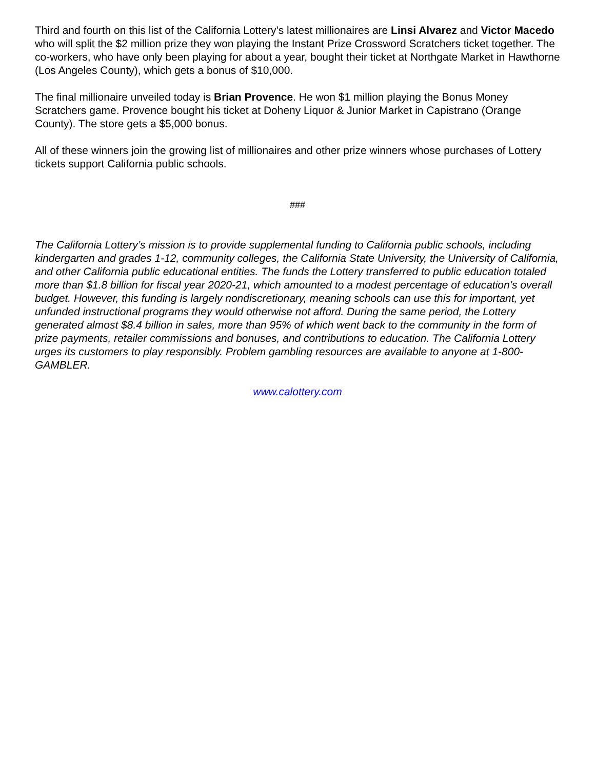Third and fourth on this list of the California Lottery’s latest millionaires are Linsi Alvarez and Victor Macedo who will split the $2 million prize they won playing the Instant Prize Crossword Scratchers ticket together. The co-workers, who have only been playing for about a year, bought their ticket at Northgate Market in Hawthorne (Los Angeles County), which gets a bonus of $10,000.
The final millionaire unveiled today is Brian Provence. He won $1 million playing the Bonus Money Scratchers game. Provence bought his ticket at Doheny Liquor & Junior Market in Capistrano (Orange County). The store gets a $5,000 bonus.
All of these winners join the growing list of millionaires and other prize winners whose purchases of Lottery tickets support California public schools.
###
The California Lottery’s mission is to provide supplemental funding to California public schools, including kindergarten and grades 1-12, community colleges, the California State University, the University of California, and other California public educational entities. The funds the Lottery transferred to public education totaled more than $1.8 billion for fiscal year 2020-21, which amounted to a modest percentage of education’s overall budget. However, this funding is largely nondiscretionary, meaning schools can use this for important, yet unfunded instructional programs they would otherwise not afford. During the same period, the Lottery generated almost $8.4 billion in sales, more than 95% of which went back to the community in the form of prize payments, retailer commissions and bonuses, and contributions to education. The California Lottery urges its customers to play responsibly. Problem gambling resources are available to anyone at 1-800-GAMBLER.
www.calottery.com